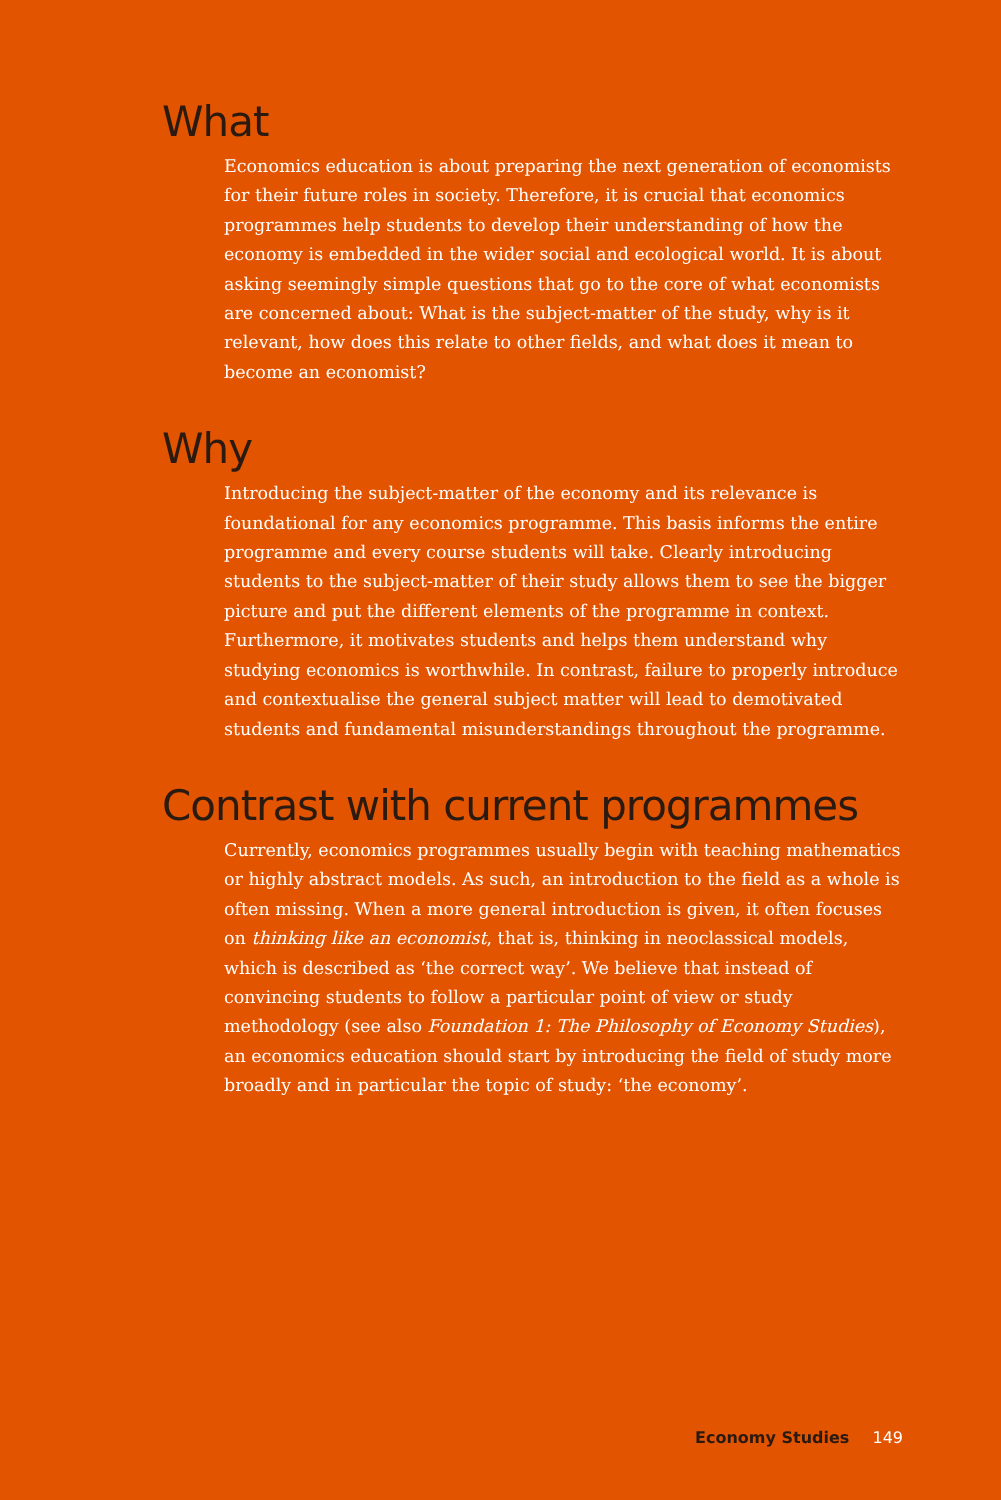What
Economics education is about preparing the next generation of economists for their future roles in society. Therefore, it is crucial that economics programmes help students to develop their understanding of how the economy is embedded in the wider social and ecological world. It is about asking seemingly simple questions that go to the core of what economists are concerned about: What is the subject-matter of the study, why is it relevant, how does this relate to other fields, and what does it mean to become an economist?
Why
Introducing the subject-matter of the economy and its relevance is foundational for any economics programme. This basis informs the entire programme and every course students will take. Clearly introducing students to the subject-matter of their study allows them to see the bigger picture and put the different elements of the programme in context. Furthermore, it motivates students and helps them understand why studying economics is worthwhile. In contrast, failure to properly introduce and contextualise the general subject matter will lead to demotivated students and fundamental misunderstandings throughout the programme.
Contrast with current programmes
Currently, economics programmes usually begin with teaching mathematics or highly abstract models. As such, an introduction to the field as a whole is often missing. When a more general introduction is given, it often focuses on thinking like an economist, that is, thinking in neoclassical models, which is described as ‘the correct way’. We believe that instead of convincing students to follow a particular point of view or study methodology (see also Foundation 1: The Philosophy of Economy Studies), an economics education should start by introducing the field of study more broadly and in particular the topic of study: ‘the economy’.
Economy Studies 149